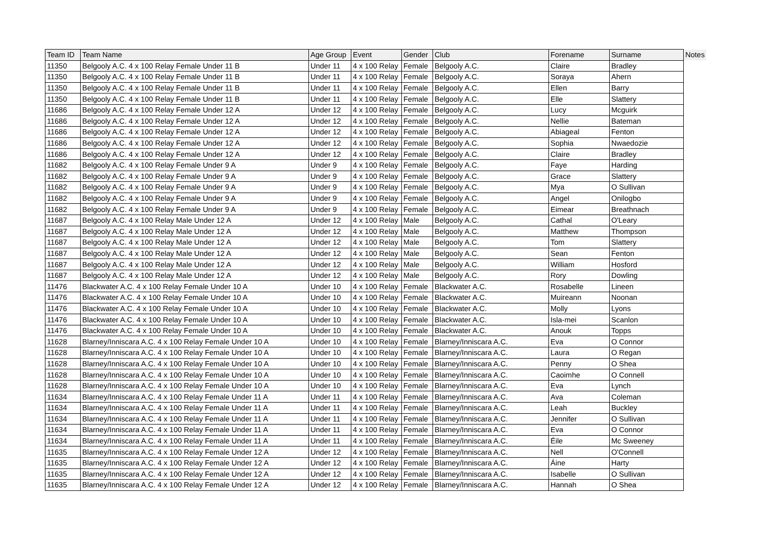| Team ID | Team Name | Age Group | Event | Gender | Club | Forename | Surname | Notes |
| --- | --- | --- | --- | --- | --- | --- | --- | --- |
| 11350 | Belgooly A.C. 4 x 100 Relay Female Under 11 B | Under 11 | 4 x 100 Relay | Female | Belgooly A.C. | Claire | Bradley | |
| 11350 | Belgooly A.C. 4 x 100 Relay Female Under 11 B | Under 11 | 4 x 100 Relay | Female | Belgooly A.C. | Soraya | Ahern | |
| 11350 | Belgooly A.C. 4 x 100 Relay Female Under 11 B | Under 11 | 4 x 100 Relay | Female | Belgooly A.C. | Ellen | Barry | |
| 11350 | Belgooly A.C. 4 x 100 Relay Female Under 11 B | Under 11 | 4 x 100 Relay | Female | Belgooly A.C. | Elle | Slattery | |
| 11686 | Belgooly A.C. 4 x 100 Relay Female Under 12 A | Under 12 | 4 x 100 Relay | Female | Belgooly A.C. | Lucy | Mcguirk | |
| 11686 | Belgooly A.C. 4 x 100 Relay Female Under 12 A | Under 12 | 4 x 100 Relay | Female | Belgooly A.C. | Nellie | Bateman | |
| 11686 | Belgooly A.C. 4 x 100 Relay Female Under 12 A | Under 12 | 4 x 100 Relay | Female | Belgooly A.C. | Abiageal | Fenton | |
| 11686 | Belgooly A.C. 4 x 100 Relay Female Under 12 A | Under 12 | 4 x 100 Relay | Female | Belgooly A.C. | Sophia | Nwaedozie | |
| 11686 | Belgooly A.C. 4 x 100 Relay Female Under 12 A | Under 12 | 4 x 100 Relay | Female | Belgooly A.C. | Claire | Bradley | |
| 11682 | Belgooly A.C. 4 x 100 Relay Female Under 9 A | Under 9 | 4 x 100 Relay | Female | Belgooly A.C. | Faye | Harding | |
| 11682 | Belgooly A.C. 4 x 100 Relay Female Under 9 A | Under 9 | 4 x 100 Relay | Female | Belgooly A.C. | Grace | Slattery | |
| 11682 | Belgooly A.C. 4 x 100 Relay Female Under 9 A | Under 9 | 4 x 100 Relay | Female | Belgooly A.C. | Mya | O Sullivan | |
| 11682 | Belgooly A.C. 4 x 100 Relay Female Under 9 A | Under 9 | 4 x 100 Relay | Female | Belgooly A.C. | Angel | Onilogbo | |
| 11682 | Belgooly A.C. 4 x 100 Relay Female Under 9 A | Under 9 | 4 x 100 Relay | Female | Belgooly A.C. | Eimear | Breathnach | |
| 11687 | Belgooly A.C. 4 x 100 Relay Male Under 12 A | Under 12 | 4 x 100 Relay | Male | Belgooly A.C. | Cathal | O'Leary | |
| 11687 | Belgooly A.C. 4 x 100 Relay Male Under 12 A | Under 12 | 4 x 100 Relay | Male | Belgooly A.C. | Matthew | Thompson | |
| 11687 | Belgooly A.C. 4 x 100 Relay Male Under 12 A | Under 12 | 4 x 100 Relay | Male | Belgooly A.C. | Tom | Slattery | |
| 11687 | Belgooly A.C. 4 x 100 Relay Male Under 12 A | Under 12 | 4 x 100 Relay | Male | Belgooly A.C. | Sean | Fenton | |
| 11687 | Belgooly A.C. 4 x 100 Relay Male Under 12 A | Under 12 | 4 x 100 Relay | Male | Belgooly A.C. | William | Hosford | |
| 11687 | Belgooly A.C. 4 x 100 Relay Male Under 12 A | Under 12 | 4 x 100 Relay | Male | Belgooly A.C. | Rory | Dowling | |
| 11476 | Blackwater A.C. 4 x 100 Relay Female Under 10 A | Under 10 | 4 x 100 Relay | Female | Blackwater A.C. | Rosabelle | Lineen | |
| 11476 | Blackwater A.C. 4 x 100 Relay Female Under 10 A | Under 10 | 4 x 100 Relay | Female | Blackwater A.C. | Muireann | Noonan | |
| 11476 | Blackwater A.C. 4 x 100 Relay Female Under 10 A | Under 10 | 4 x 100 Relay | Female | Blackwater A.C. | Molly | Lyons | |
| 11476 | Blackwater A.C. 4 x 100 Relay Female Under 10 A | Under 10 | 4 x 100 Relay | Female | Blackwater A.C. | Isla-mei | Scanlon | |
| 11476 | Blackwater A.C. 4 x 100 Relay Female Under 10 A | Under 10 | 4 x 100 Relay | Female | Blackwater A.C. | Anouk | Topps | |
| 11628 | Blarney/Inniscara A.C. 4 x 100 Relay Female Under 10 A | Under 10 | 4 x 100 Relay | Female | Blarney/Inniscara A.C. | Eva | O Connor | |
| 11628 | Blarney/Inniscara A.C. 4 x 100 Relay Female Under 10 A | Under 10 | 4 x 100 Relay | Female | Blarney/Inniscara A.C. | Laura | O Regan | |
| 11628 | Blarney/Inniscara A.C. 4 x 100 Relay Female Under 10 A | Under 10 | 4 x 100 Relay | Female | Blarney/Inniscara A.C. | Penny | O Shea | |
| 11628 | Blarney/Inniscara A.C. 4 x 100 Relay Female Under 10 A | Under 10 | 4 x 100 Relay | Female | Blarney/Inniscara A.C. | Caoimhe | O Connell | |
| 11628 | Blarney/Inniscara A.C. 4 x 100 Relay Female Under 10 A | Under 10 | 4 x 100 Relay | Female | Blarney/Inniscara A.C. | Eva | Lynch | |
| 11634 | Blarney/Inniscara A.C. 4 x 100 Relay Female Under 11 A | Under 11 | 4 x 100 Relay | Female | Blarney/Inniscara A.C. | Ava | Coleman | |
| 11634 | Blarney/Inniscara A.C. 4 x 100 Relay Female Under 11 A | Under 11 | 4 x 100 Relay | Female | Blarney/Inniscara A.C. | Leah | Buckley | |
| 11634 | Blarney/Inniscara A.C. 4 x 100 Relay Female Under 11 A | Under 11 | 4 x 100 Relay | Female | Blarney/Inniscara A.C. | Jennifer | O Sullivan | |
| 11634 | Blarney/Inniscara A.C. 4 x 100 Relay Female Under 11 A | Under 11 | 4 x 100 Relay | Female | Blarney/Inniscara A.C. | Eva | O Connor | |
| 11634 | Blarney/Inniscara A.C. 4 x 100 Relay Female Under 11 A | Under 11 | 4 x 100 Relay | Female | Blarney/Inniscara A.C. | Éile | Mc Sweeney | |
| 11635 | Blarney/Inniscara A.C. 4 x 100 Relay Female Under 12 A | Under 12 | 4 x 100 Relay | Female | Blarney/Inniscara A.C. | Nell | O'Connell | |
| 11635 | Blarney/Inniscara A.C. 4 x 100 Relay Female Under 12 A | Under 12 | 4 x 100 Relay | Female | Blarney/Inniscara A.C. | Áine | Harty | |
| 11635 | Blarney/Inniscara A.C. 4 x 100 Relay Female Under 12 A | Under 12 | 4 x 100 Relay | Female | Blarney/Inniscara A.C. | Isabelle | O Sullivan | |
| 11635 | Blarney/Inniscara A.C. 4 x 100 Relay Female Under 12 A | Under 12 | 4 x 100 Relay | Female | Blarney/Inniscara A.C. | Hannah | O Shea | |